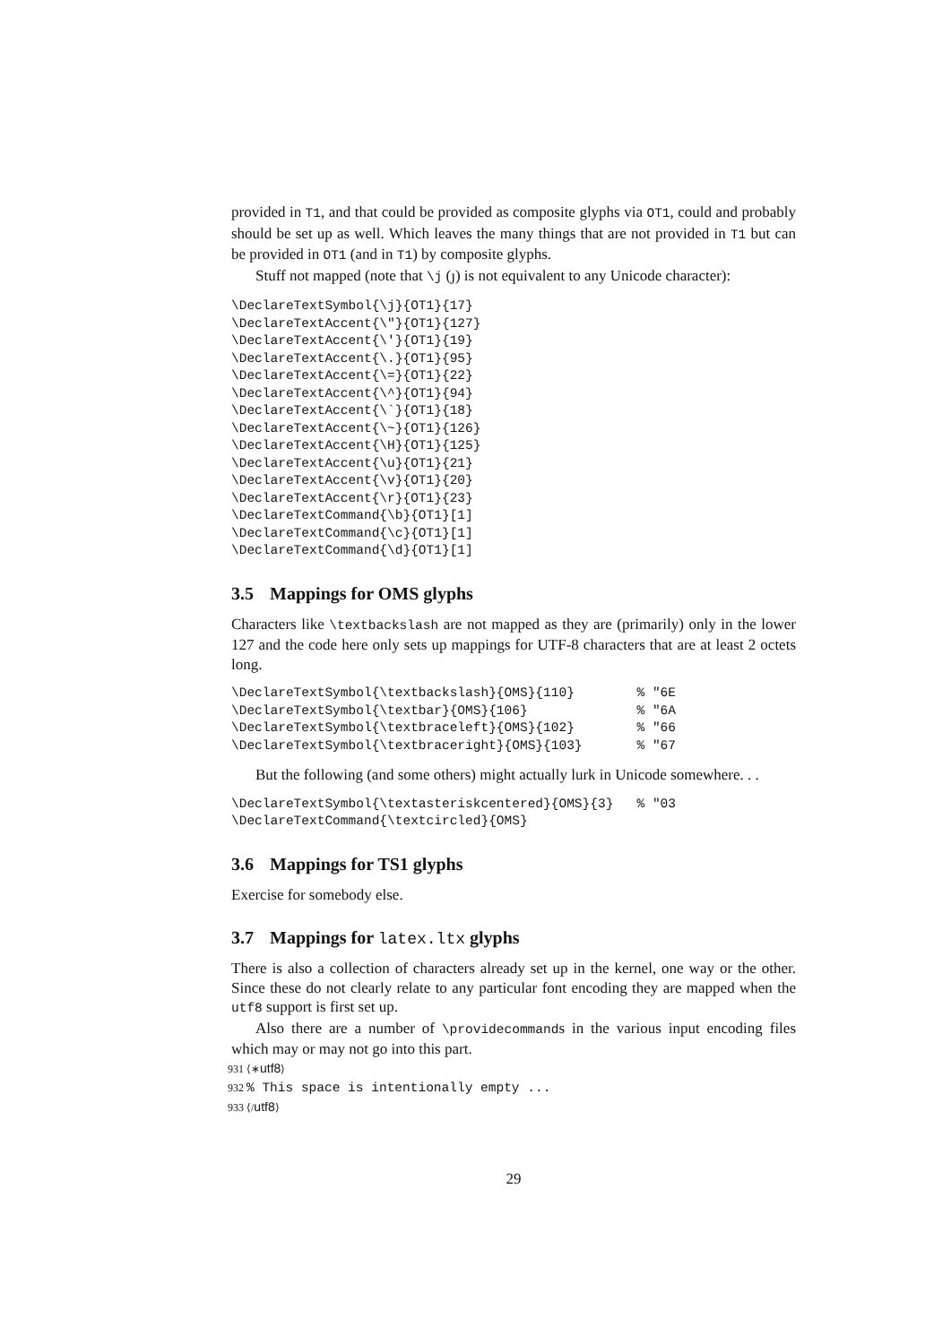provided in T1, and that could be provided as composite glyphs via OT1, could and probably should be set up as well. Which leaves the many things that are not provided in T1 but can be provided in OT1 (and in T1) by composite glyphs.
Stuff not mapped (note that \j (ȷ) is not equivalent to any Unicode character):
\DeclareTextSymbol{\j}{OT1}{17}
\DeclareTextAccent{\"}{OT1}{127}
\DeclareTextAccent{\'}{OT1}{19}
\DeclareTextAccent{\.}{OT1}{95}
\DeclareTextAccent{\=}{OT1}{22}
\DeclareTextAccent{\^}{OT1}{94}
\DeclareTextAccent{\`}{OT1}{18}
\DeclareTextAccent{\~}{OT1}{126}
\DeclareTextAccent{\H}{OT1}{125}
\DeclareTextAccent{\u}{OT1}{21}
\DeclareTextAccent{\v}{OT1}{20}
\DeclareTextAccent{\r}{OT1}{23}
\DeclareTextCommand{\b}{OT1}[1]
\DeclareTextCommand{\c}{OT1}[1]
\DeclareTextCommand{\d}{OT1}[1]
3.5 Mappings for OMS glyphs
Characters like \textbackslash are not mapped as they are (primarily) only in the lower 127 and the code here only sets up mappings for UTF-8 characters that are at least 2 octets long.
\DeclareTextSymbol{\textbackslash}{OMS}{110}        % "6E
\DeclareTextSymbol{\textbar}{OMS}{106}              % "6A
\DeclareTextSymbol{\textbraceleft}{OMS}{102}        % "66
\DeclareTextSymbol{\textbraceright}{OMS}{103}       % "67
But the following (and some others) might actually lurk in Unicode somewhere. . .
\DeclareTextSymbol{\textasteriskcentered}{OMS}{3}   % "03
\DeclareTextCommand{\textcircled}{OMS}
3.6 Mappings for TS1 glyphs
Exercise for somebody else.
3.7 Mappings for latex.ltx glyphs
There is also a collection of characters already set up in the kernel, one way or the other. Since these do not clearly relate to any particular font encoding they are mapped when the utf8 support is first set up.
Also there are a number of \providecommands in the various input encoding files which may or may not go into this part.
931 ⟨∗utf8⟩
932 % This space is intentionally empty ...
933 ⟨/utf8⟩
29